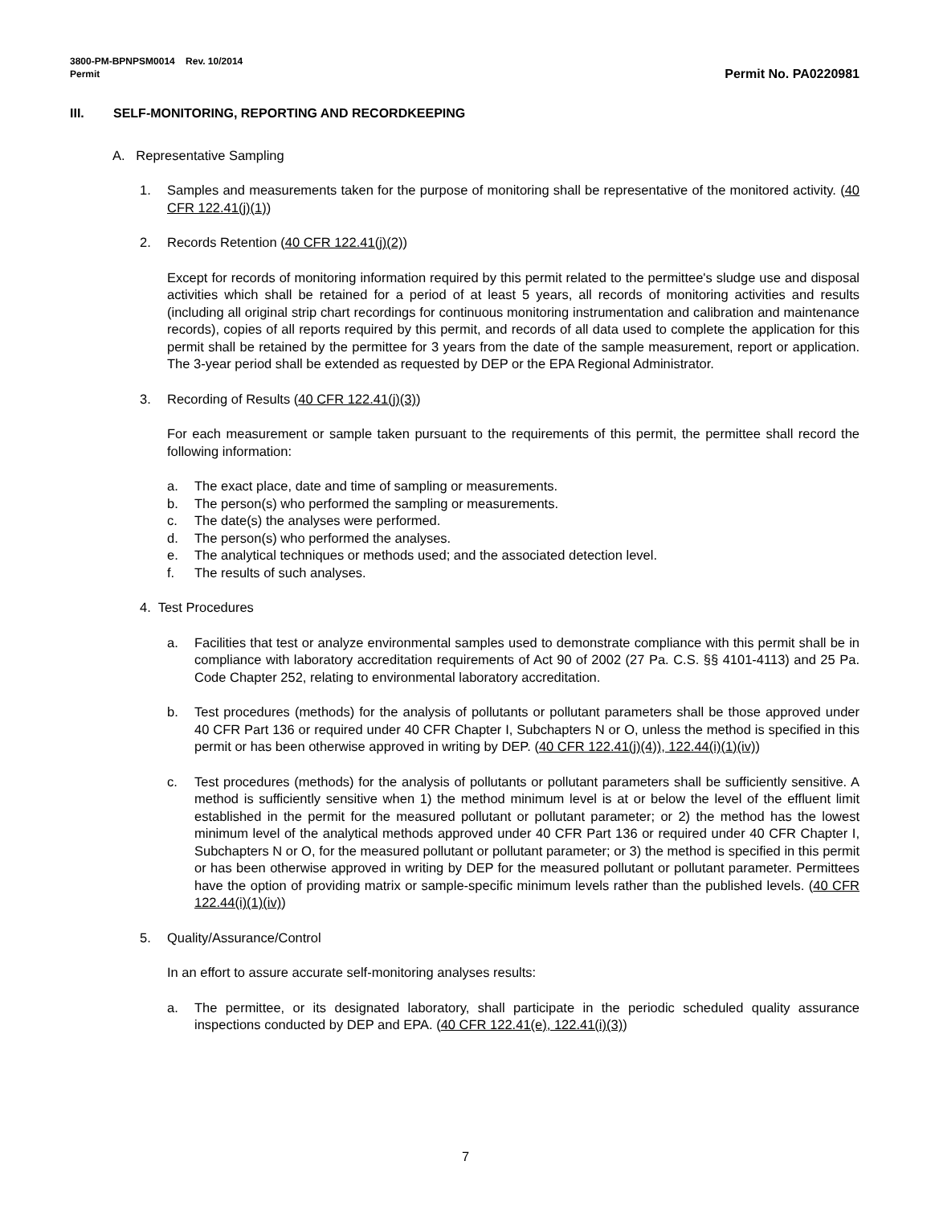3800-PM-BPNPSM0014 Rev. 10/2014
Permit Permit No. PA0220981
III. SELF-MONITORING, REPORTING AND RECORDKEEPING
A. Representative Sampling
1. Samples and measurements taken for the purpose of monitoring shall be representative of the monitored activity. (40 CFR 122.41(j)(1))
2. Records Retention (40 CFR 122.41(j)(2))
Except for records of monitoring information required by this permit related to the permittee's sludge use and disposal activities which shall be retained for a period of at least 5 years, all records of monitoring activities and results (including all original strip chart recordings for continuous monitoring instrumentation and calibration and maintenance records), copies of all reports required by this permit, and records of all data used to complete the application for this permit shall be retained by the permittee for 3 years from the date of the sample measurement, report or application. The 3-year period shall be extended as requested by DEP or the EPA Regional Administrator.
3. Recording of Results (40 CFR 122.41(j)(3))
For each measurement or sample taken pursuant to the requirements of this permit, the permittee shall record the following information:
a. The exact place, date and time of sampling or measurements.
b. The person(s) who performed the sampling or measurements.
c. The date(s) the analyses were performed.
d. The person(s) who performed the analyses.
e. The analytical techniques or methods used; and the associated detection level.
f. The results of such analyses.
4. Test Procedures
a. Facilities that test or analyze environmental samples used to demonstrate compliance with this permit shall be in compliance with laboratory accreditation requirements of Act 90 of 2002 (27 Pa. C.S. §§ 4101-4113) and 25 Pa. Code Chapter 252, relating to environmental laboratory accreditation.
b. Test procedures (methods) for the analysis of pollutants or pollutant parameters shall be those approved under 40 CFR Part 136 or required under 40 CFR Chapter I, Subchapters N or O, unless the method is specified in this permit or has been otherwise approved in writing by DEP. (40 CFR 122.41(j)(4)), 122.44(i)(1)(iv))
c. Test procedures (methods) for the analysis of pollutants or pollutant parameters shall be sufficiently sensitive. A method is sufficiently sensitive when 1) the method minimum level is at or below the level of the effluent limit established in the permit for the measured pollutant or pollutant parameter; or 2) the method has the lowest minimum level of the analytical methods approved under 40 CFR Part 136 or required under 40 CFR Chapter I, Subchapters N or O, for the measured pollutant or pollutant parameter; or 3) the method is specified in this permit or has been otherwise approved in writing by DEP for the measured pollutant or pollutant parameter. Permittees have the option of providing matrix or sample-specific minimum levels rather than the published levels. (40 CFR 122.44(i)(1)(iv))
5. Quality/Assurance/Control
In an effort to assure accurate self-monitoring analyses results:
a. The permittee, or its designated laboratory, shall participate in the periodic scheduled quality assurance inspections conducted by DEP and EPA. (40 CFR 122.41(e), 122.41(i)(3))
7